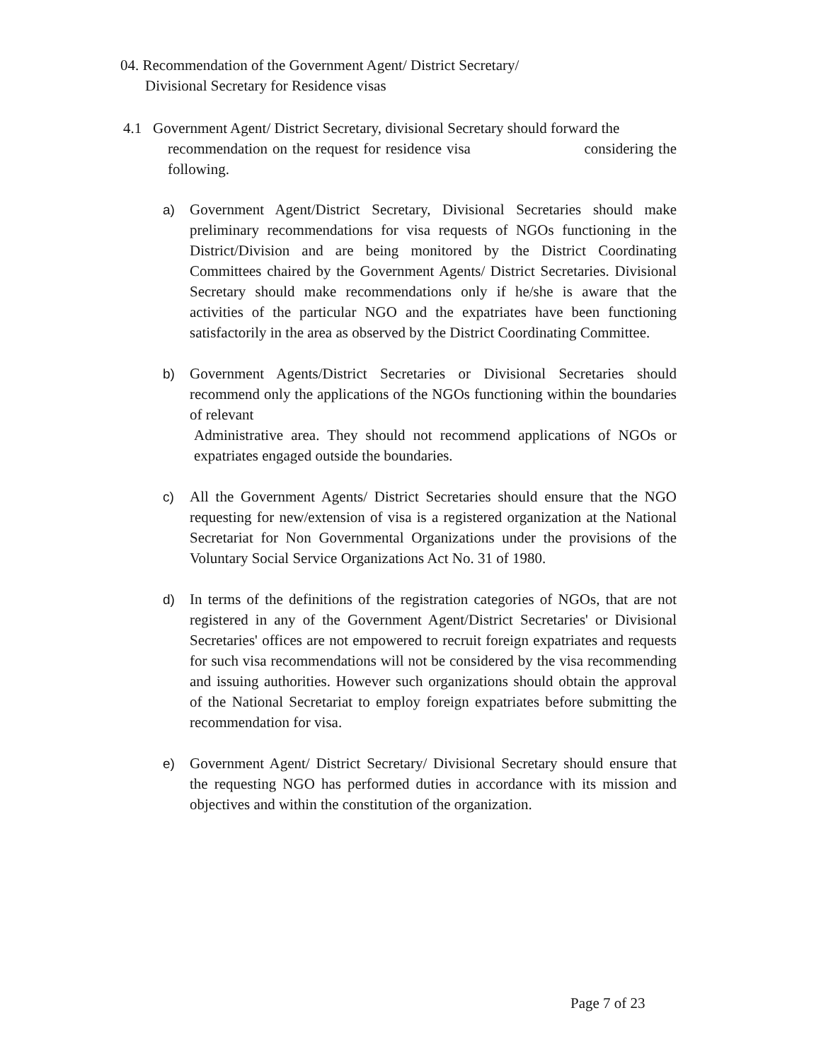04. Recommendation of the Government Agent/ District Secretary/
Divisional Secretary for Residence visas
4.1 Government Agent/ District Secretary, divisional Secretary should forward the
recommendation on the request for residence visa considering the following.
a) Government Agent/District Secretary, Divisional Secretaries should make preliminary recommendations for visa requests of NGOs functioning in the District/Division and are being monitored by the District Coordinating Committees chaired by the Government Agents/ District Secretaries. Divisional Secretary should make recommendations only if he/she is aware that the activities of the particular NGO and the expatriates have been functioning satisfactorily in the area as observed by the District Coordinating Committee.
b) Government Agents/District Secretaries or Divisional Secretaries should recommend only the applications of the NGOs functioning within the boundaries of relevant
Administrative area. They should not recommend applications of NGOs or expatriates engaged outside the boundaries.
c) All the Government Agents/ District Secretaries should ensure that the NGO requesting for new/extension of visa is a registered organization at the National Secretariat for Non Governmental Organizations under the provisions of the Voluntary Social Service Organizations Act No. 31 of 1980.
d) In terms of the definitions of the registration categories of NGOs, that are not registered in any of the Government Agent/District Secretaries' or Divisional Secretaries' offices are not empowered to recruit foreign expatriates and requests for such visa recommendations will not be considered by the visa recommending and issuing authorities. However such organizations should obtain the approval of the National Secretariat to employ foreign expatriates before submitting the recommendation for visa.
e) Government Agent/ District Secretary/ Divisional Secretary should ensure that the requesting NGO has performed duties in accordance with its mission and objectives and within the constitution of the organization.
Page 7 of 23